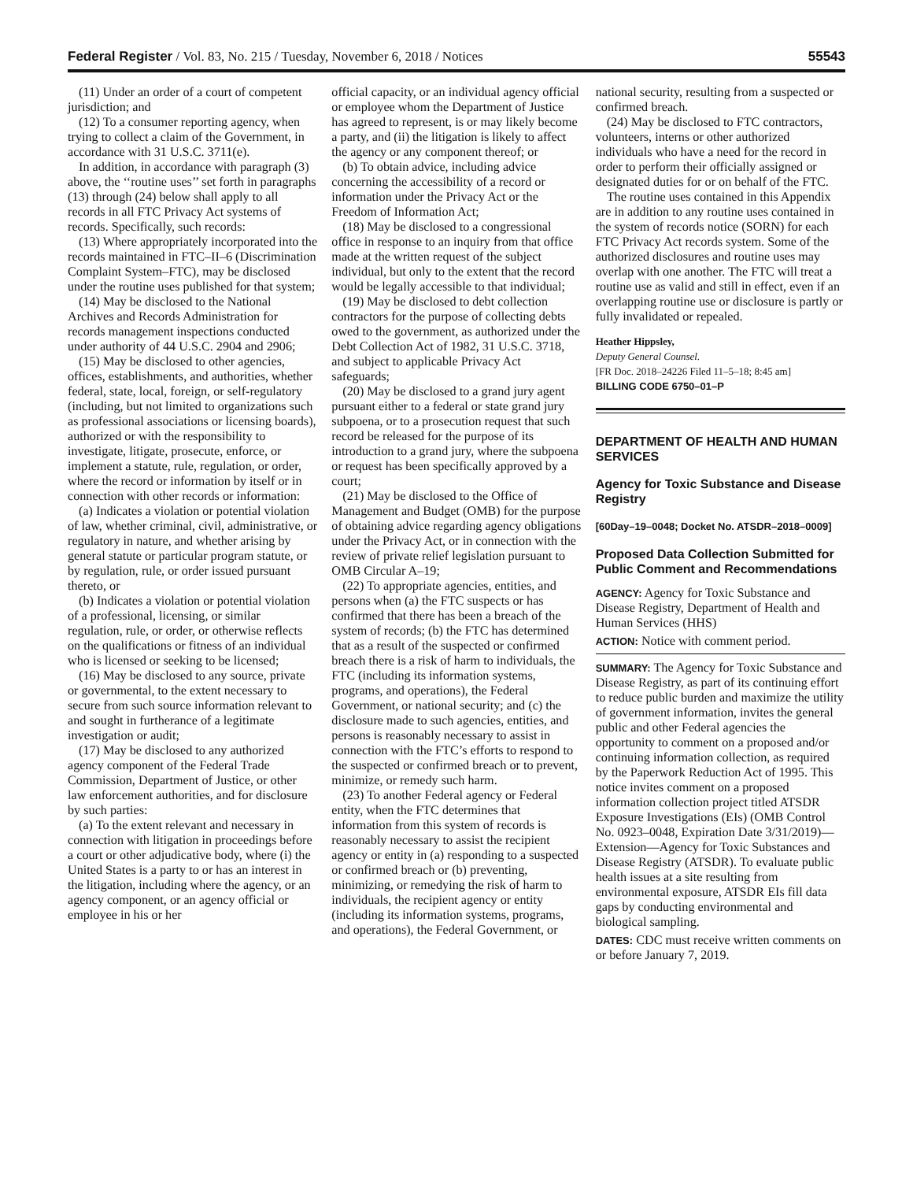Federal Register / Vol. 83, No. 215 / Tuesday, November 6, 2018 / Notices 55543
(11) Under an order of a court of competent jurisdiction; and
(12) To a consumer reporting agency, when trying to collect a claim of the Government, in accordance with 31 U.S.C. 3711(e).
In addition, in accordance with paragraph (3) above, the ‘‘routine uses’’ set forth in paragraphs (13) through (24) below shall apply to all records in all FTC Privacy Act systems of records. Specifically, such records:
(13) Where appropriately incorporated into the records maintained in FTC–II–6 (Discrimination Complaint System–FTC), may be disclosed under the routine uses published for that system;
(14) May be disclosed to the National Archives and Records Administration for records management inspections conducted under authority of 44 U.S.C. 2904 and 2906;
(15) May be disclosed to other agencies, offices, establishments, and authorities, whether federal, state, local, foreign, or self-regulatory (including, but not limited to organizations such as professional associations or licensing boards), authorized or with the responsibility to investigate, litigate, prosecute, enforce, or implement a statute, rule, regulation, or order, where the record or information by itself or in connection with other records or information:
(a) Indicates a violation or potential violation of law, whether criminal, civil, administrative, or regulatory in nature, and whether arising by general statute or particular program statute, or by regulation, rule, or order issued pursuant thereto, or
(b) Indicates a violation or potential violation of a professional, licensing, or similar regulation, rule, or order, or otherwise reflects on the qualifications or fitness of an individual who is licensed or seeking to be licensed;
(16) May be disclosed to any source, private or governmental, to the extent necessary to secure from such source information relevant to and sought in furtherance of a legitimate investigation or audit;
(17) May be disclosed to any authorized agency component of the Federal Trade Commission, Department of Justice, or other law enforcement authorities, and for disclosure by such parties:
(a) To the extent relevant and necessary in connection with litigation in proceedings before a court or other adjudicative body, where (i) the United States is a party to or has an interest in the litigation, including where the agency, or an agency component, or an agency official or employee in his or her
official capacity, or an individual agency official or employee whom the Department of Justice has agreed to represent, is or may likely become a party, and (ii) the litigation is likely to affect the agency or any component thereof; or
(b) To obtain advice, including advice concerning the accessibility of a record or information under the Privacy Act or the Freedom of Information Act;
(18) May be disclosed to a congressional office in response to an inquiry from that office made at the written request of the subject individual, but only to the extent that the record would be legally accessible to that individual;
(19) May be disclosed to debt collection contractors for the purpose of collecting debts owed to the government, as authorized under the Debt Collection Act of 1982, 31 U.S.C. 3718, and subject to applicable Privacy Act safeguards;
(20) May be disclosed to a grand jury agent pursuant either to a federal or state grand jury subpoena, or to a prosecution request that such record be released for the purpose of its introduction to a grand jury, where the subpoena or request has been specifically approved by a court;
(21) May be disclosed to the Office of Management and Budget (OMB) for the purpose of obtaining advice regarding agency obligations under the Privacy Act, or in connection with the review of private relief legislation pursuant to OMB Circular A–19;
(22) To appropriate agencies, entities, and persons when (a) the FTC suspects or has confirmed that there has been a breach of the system of records; (b) the FTC has determined that as a result of the suspected or confirmed breach there is a risk of harm to individuals, the FTC (including its information systems, programs, and operations), the Federal Government, or national security; and (c) the disclosure made to such agencies, entities, and persons is reasonably necessary to assist in connection with the FTC’s efforts to respond to the suspected or confirmed breach or to prevent, minimize, or remedy such harm.
(23) To another Federal agency or Federal entity, when the FTC determines that information from this system of records is reasonably necessary to assist the recipient agency or entity in (a) responding to a suspected or confirmed breach or (b) preventing, minimizing, or remedying the risk of harm to individuals, the recipient agency or entity (including its information systems, programs, and operations), the Federal Government, or
national security, resulting from a suspected or confirmed breach.
(24) May be disclosed to FTC contractors, volunteers, interns or other authorized individuals who have a need for the record in order to perform their officially assigned or designated duties for or on behalf of the FTC.
The routine uses contained in this Appendix are in addition to any routine uses contained in the system of records notice (SORN) for each FTC Privacy Act records system. Some of the authorized disclosures and routine uses may overlap with one another. The FTC will treat a routine use as valid and still in effect, even if an overlapping routine use or disclosure is partly or fully invalidated or repealed.
Heather Hippsley,
Deputy General Counsel.
[FR Doc. 2018–24226 Filed 11–5–18; 8:45 am]
BILLING CODE 6750–01–P
DEPARTMENT OF HEALTH AND HUMAN SERVICES
Agency for Toxic Substance and Disease Registry
[60Day–19–0048; Docket No. ATSDR–2018–0009]
Proposed Data Collection Submitted for Public Comment and Recommendations
AGENCY: Agency for Toxic Substance and Disease Registry, Department of Health and Human Services (HHS)
ACTION: Notice with comment period.
SUMMARY: The Agency for Toxic Substance and Disease Registry, as part of its continuing effort to reduce public burden and maximize the utility of government information, invites the general public and other Federal agencies the opportunity to comment on a proposed and/or continuing information collection, as required by the Paperwork Reduction Act of 1995. This notice invites comment on a proposed information collection project titled ATSDR Exposure Investigations (EIs) (OMB Control No. 0923–0048, Expiration Date 3/31/2019)—Extension—Agency for Toxic Substances and Disease Registry (ATSDR). To evaluate public health issues at a site resulting from environmental exposure, ATSDR EIs fill data gaps by conducting environmental and biological sampling.
DATES: CDC must receive written comments on or before January 7, 2019.